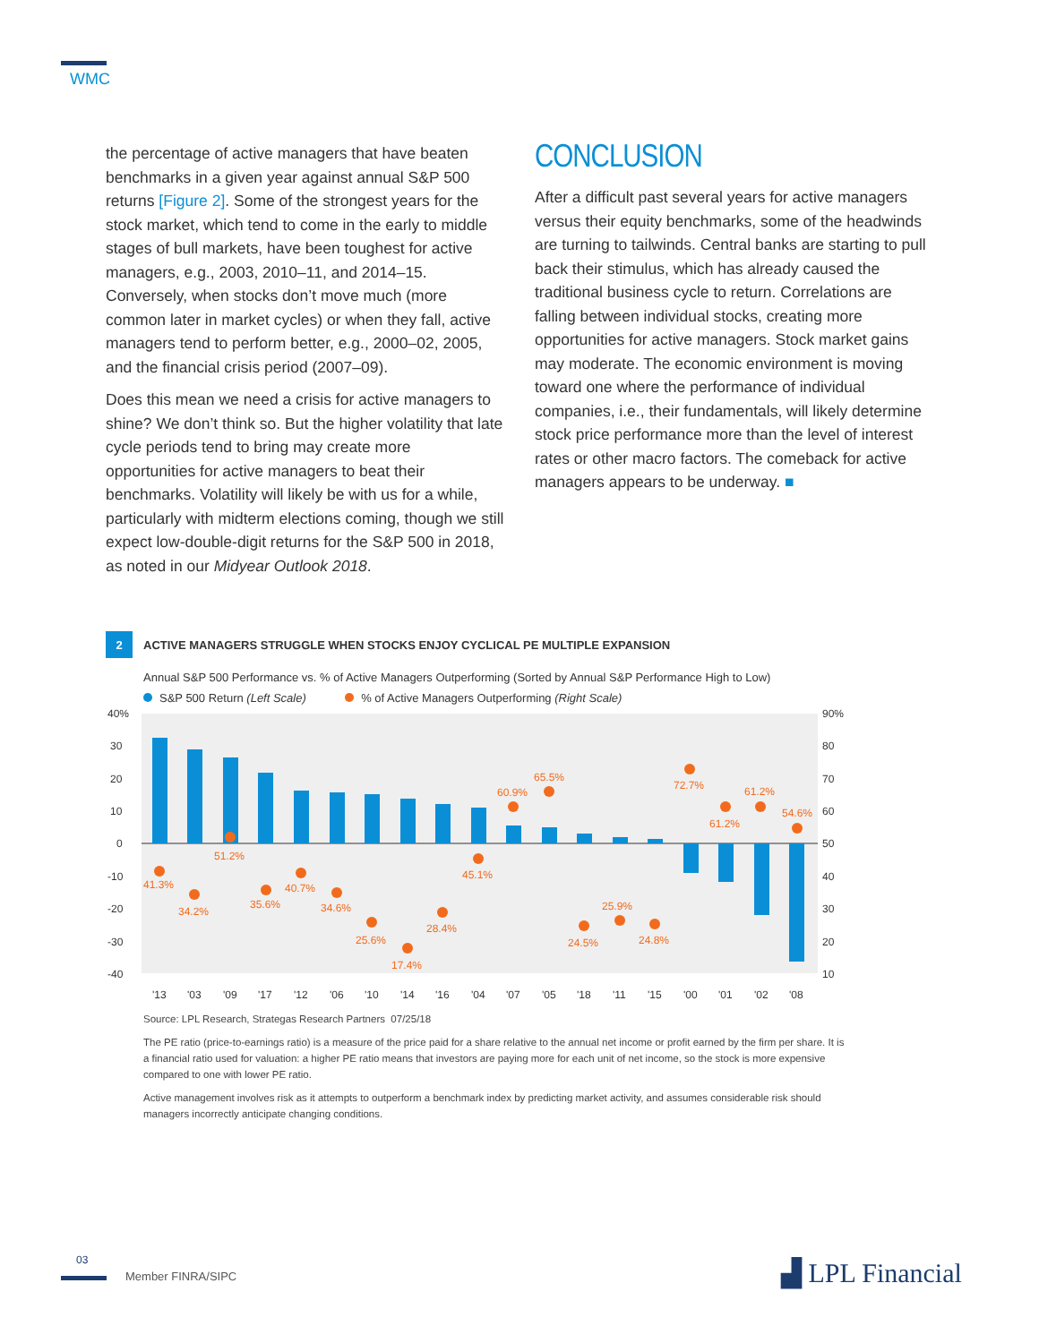WMC
the percentage of active managers that have beaten benchmarks in a given year against annual S&P 500 returns [Figure 2]. Some of the strongest years for the stock market, which tend to come in the early to middle stages of bull markets, have been toughest for active managers, e.g., 2003, 2010–11, and 2014–15. Conversely, when stocks don’t move much (more common later in market cycles) or when they fall, active managers tend to perform better, e.g., 2000–02, 2005, and the financial crisis period (2007–09).
Does this mean we need a crisis for active managers to shine? We don’t think so. But the higher volatility that late cycle periods tend to bring may create more opportunities for active managers to beat their benchmarks. Volatility will likely be with us for a while, particularly with midterm elections coming, though we still expect low-double-digit returns for the S&P 500 in 2018, as noted in our Midyear Outlook 2018.
CONCLUSION
After a difficult past several years for active managers versus their equity benchmarks, some of the headwinds are turning to tailwinds. Central banks are starting to pull back their stimulus, which has already caused the traditional business cycle to return. Correlations are falling between individual stocks, creating more opportunities for active managers. Stock market gains may moderate. The economic environment is moving toward one where the performance of individual companies, i.e., their fundamentals, will likely determine stock price performance more than the level of interest rates or other macro factors. The comeback for active managers appears to be underway. ■
2
ACTIVE MANAGERS STRUGGLE WHEN STOCKS ENJOY CYCLICAL PE MULTIPLE EXPANSION
Annual S&P 500 Performance vs. % of Active Managers Outperforming (Sorted by Annual S&P Performance High to Low)
S&P 500 Return (Left Scale) % of Active Managers Outperforming (Right Scale)
40%
30
20
10
0
-10
-20
-30
-40
90%
80
70
60
50
40
30
20
10
41.3%
34.2%
51.2%
35.6%
40.7%
34.6%
25.6%
17.4%
28.4%
45.1%
60.9%
65.5%
24.5%
25.9%
24.8%
72.7%
61.2%
61.2%
54.6%
'13
'03
'09
'17
'12
'06
'10
'14
'16
'04
'07
'05
'18
'11
'15
'00
'01
'02
'08
Source: LPL Research, Strategas Research Partners 07/25/18
The PE ratio (price-to-earnings ratio) is a measure of the price paid for a share relative to the annual net income or profit earned by the firm per share. It is a financial ratio used for valuation: a higher PE ratio means that investors are paying more for each unit of net income, so the stock is more expensive compared to one with lower PE ratio.
Active management involves risk as it attempts to outperform a benchmark index by predicting market activity, and assumes considerable risk should managers incorrectly anticipate changing conditions.
03
Member FINRA/SIPC ▟ LPL Financial